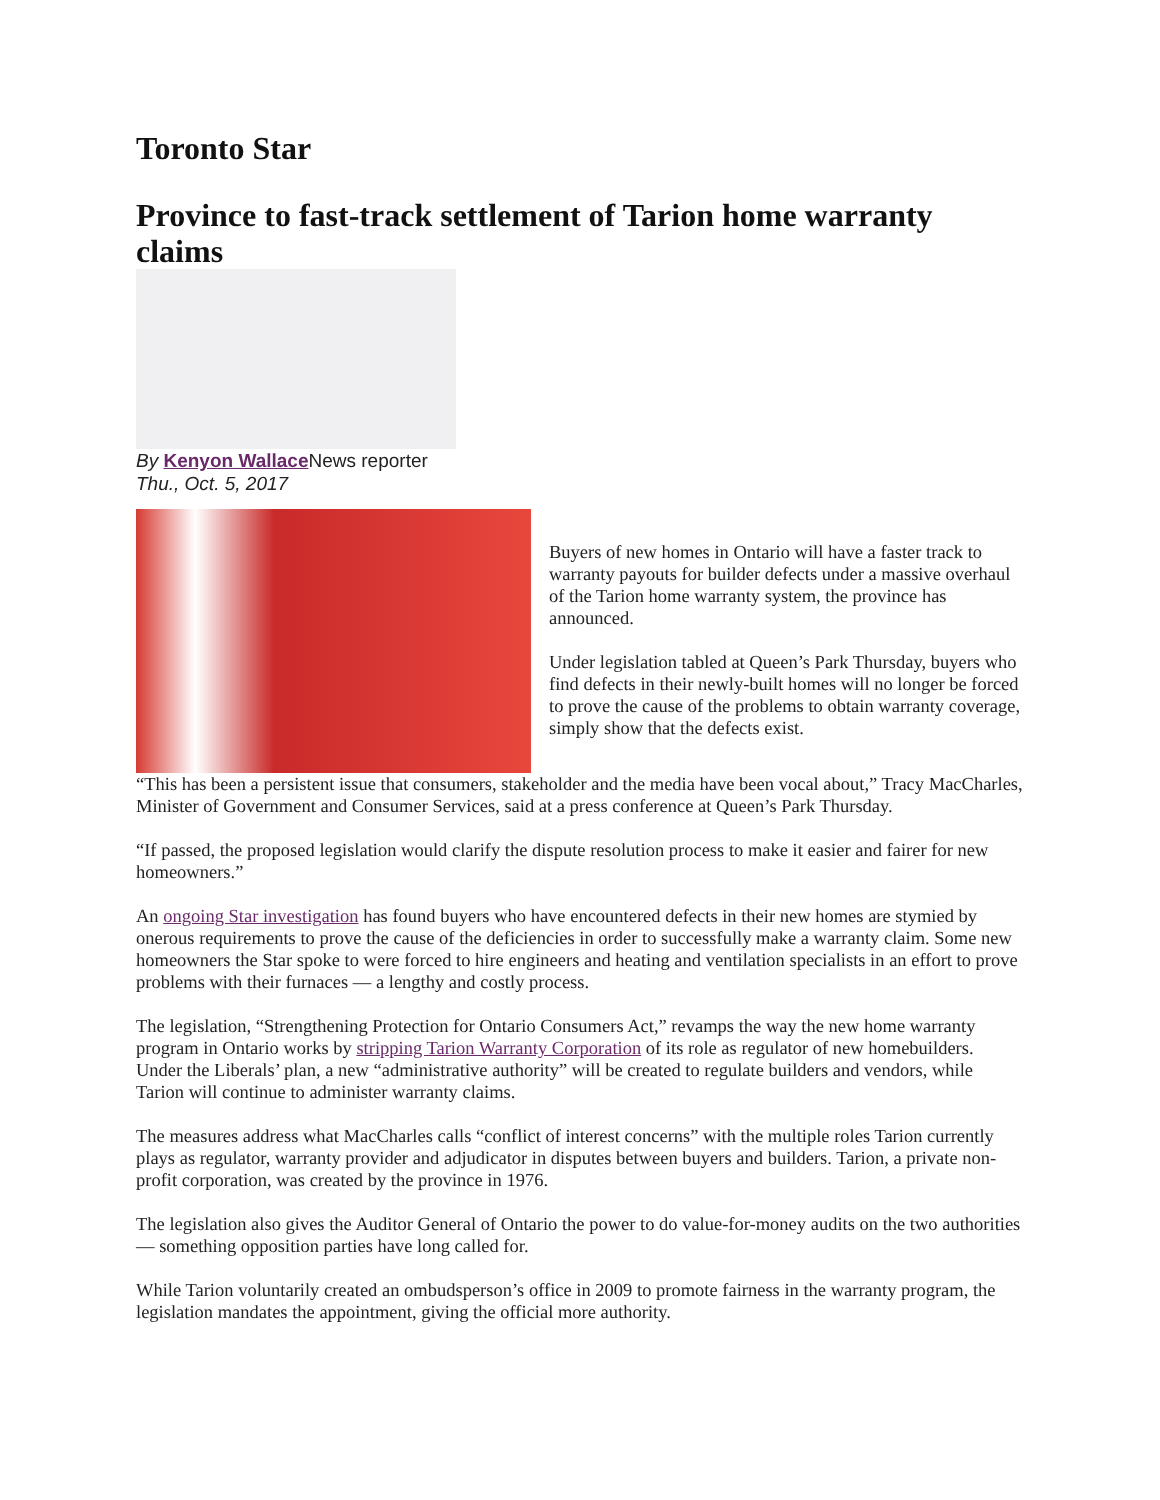Toronto Star
Province to fast-track settlement of Tarion home warranty claims
By Kenyon Wallace News reporter
Thu., Oct. 5, 2017
Buyers of new homes in Ontario will have a faster track to warranty payouts for builder defects under a massive overhaul of the Tarion home warranty system, the province has announced.
Under legislation tabled at Queen’s Park Thursday, buyers who find defects in their newly-built homes will no longer be forced to prove the cause of the problems to obtain warranty coverage, simply show that the defects exist.
“This has been a persistent issue that consumers, stakeholder and the media have been vocal about,” Tracy MacCharles, Minister of Government and Consumer Services, said at a press conference at Queen’s Park Thursday.
“If passed, the proposed legislation would clarify the dispute resolution process to make it easier and fairer for new homeowners.”
An ongoing Star investigation has found buyers who have encountered defects in their new homes are stymied by onerous requirements to prove the cause of the deficiencies in order to successfully make a warranty claim. Some new homeowners the Star spoke to were forced to hire engineers and heating and ventilation specialists in an effort to prove problems with their furnaces — a lengthy and costly process.
The legislation, “Strengthening Protection for Ontario Consumers Act,” revamps the way the new home warranty program in Ontario works by stripping Tarion Warranty Corporation of its role as regulator of new homebuilders. Under the Liberals’ plan, a new “administrative authority” will be created to regulate builders and vendors, while Tarion will continue to administer warranty claims.
The measures address what MacCharles calls “conflict of interest concerns” with the multiple roles Tarion currently plays as regulator, warranty provider and adjudicator in disputes between buyers and builders. Tarion, a private non-profit corporation, was created by the province in 1976.
The legislation also gives the Auditor General of Ontario the power to do value-for-money audits on the two authorities — something opposition parties have long called for.
While Tarion voluntarily created an ombudsperson’s office in 2009 to promote fairness in the warranty program, the legislation mandates the appointment, giving the official more authority.